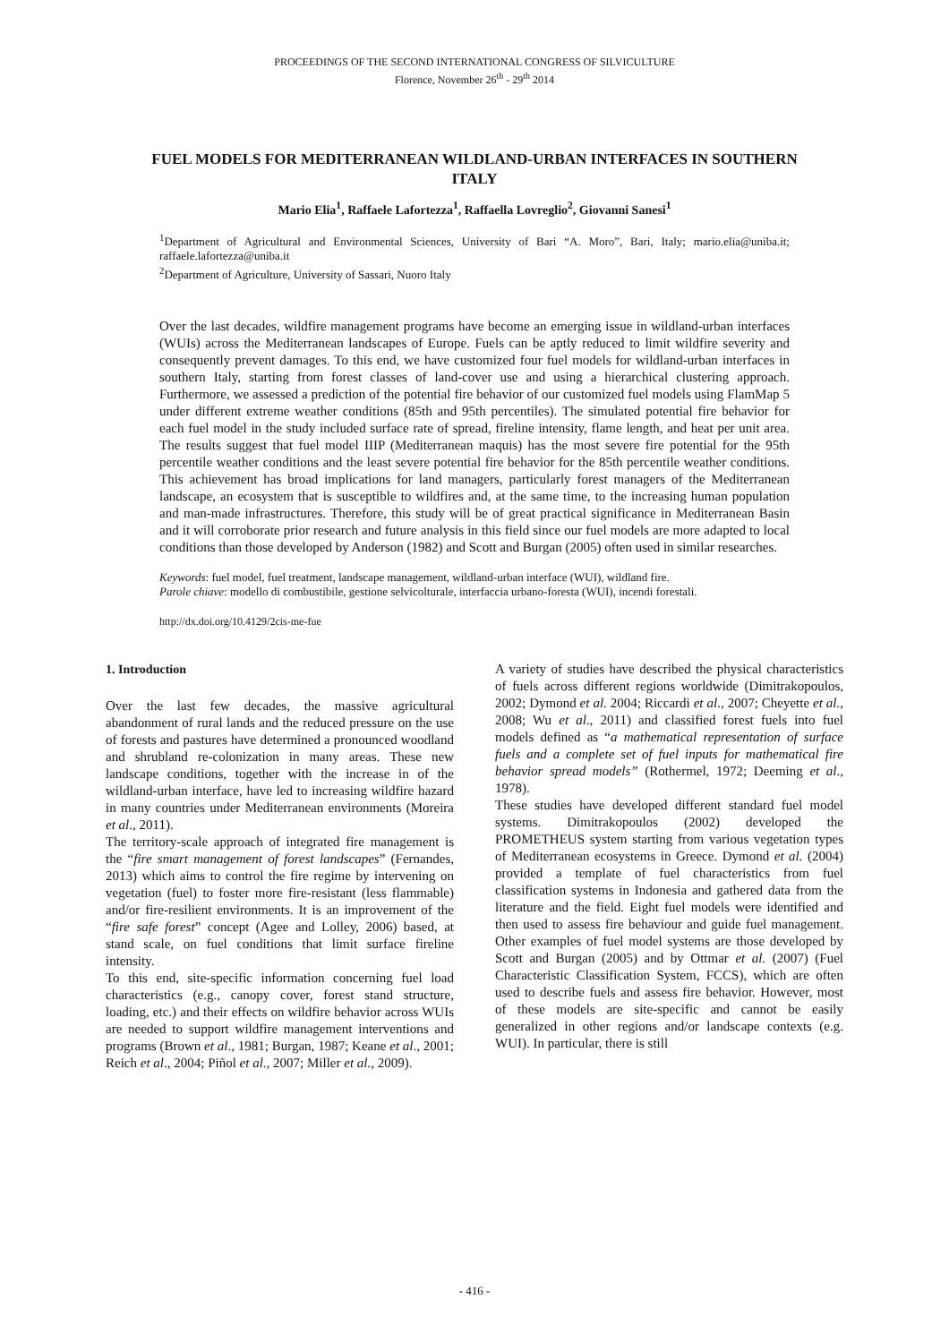PROCEEDINGS OF THE SECOND INTERNATIONAL CONGRESS OF SILVICULTURE
Florence, November 26<sup>th</sup> - 29<sup>th</sup> 2014
FUEL MODELS FOR MEDITERRANEAN WILDLAND-URBAN INTERFACES IN SOUTHERN ITALY
Mario Elia<sup>1</sup>, Raffaele Lafortezza<sup>1</sup>, Raffaella Lovreglio<sup>2</sup>, Giovanni Sanesi<sup>1</sup>
<sup>1</sup> Department of Agricultural and Environmental Sciences, University of Bari “A. Moro”, Bari, Italy; mario.elia@uniba.it; raffaele.lafortezza@uniba.it
<sup>2</sup> Department of Agriculture, University of Sassari, Nuoro Italy
Over the last decades, wildfire management programs have become an emerging issue in wildland-urban interfaces (WUIs) across the Mediterranean landscapes of Europe. Fuels can be aptly reduced to limit wildfire severity and consequently prevent damages. To this end, we have customized four fuel models for wildland-urban interfaces in southern Italy, starting from forest classes of land-cover use and using a hierarchical clustering approach. Furthermore, we assessed a prediction of the potential fire behavior of our customized fuel models using FlamMap 5 under different extreme weather conditions (85th and 95th percentiles). The simulated potential fire behavior for each fuel model in the study included surface rate of spread, fireline intensity, flame length, and heat per unit area. The results suggest that fuel model IIIP (Mediterranean maquis) has the most severe fire potential for the 95th percentile weather conditions and the least severe potential fire behavior for the 85th percentile weather conditions. This achievement has broad implications for land managers, particularly forest managers of the Mediterranean landscape, an ecosystem that is susceptible to wildfires and, at the same time, to the increasing human population and man-made infrastructures. Therefore, this study will be of great practical significance in Mediterranean Basin and it will corroborate prior research and future analysis in this field since our fuel models are more adapted to local conditions than those developed by Anderson (1982) and Scott and Burgan (2005) often used in similar researches.
Keywords: fuel model, fuel treatment, landscape management, wildland-urban interface (WUI), wildland fire.
Parole chiave: modello di combustibile, gestione selvicolturale, interfaccia urbano-foresta (WUI), incendi forestali.
http://dx.doi.org/10.4129/2cis-me-fue
1. Introduction
Over the last few decades, the massive agricultural abandonment of rural lands and the reduced pressure on the use of forests and pastures have determined a pronounced woodland and shrubland re-colonization in many areas. These new landscape conditions, together with the increase in of the wildland-urban interface, have led to increasing wildfire hazard in many countries under Mediterranean environments (Moreira et al., 2011).
The territory-scale approach of integrated fire management is the “fire smart management of forest landscapes” (Fernandes, 2013) which aims to control the fire regime by intervening on vegetation (fuel) to foster more fire-resistant (less flammable) and/or fire-resilient environments. It is an improvement of the “fire safe forest” concept (Agee and Lolley, 2006) based, at stand scale, on fuel conditions that limit surface fireline intensity.
To this end, site-specific information concerning fuel load characteristics (e.g., canopy cover, forest stand structure, loading, etc.) and their effects on wildfire behavior across WUIs are needed to support wildfire management interventions and programs (Brown et al., 1981; Burgan, 1987; Keane et al., 2001; Reich et al., 2004; Piñol et al., 2007; Miller et al., 2009).
A variety of studies have described the physical characteristics of fuels across different regions worldwide (Dimitrakopoulos, 2002; Dymond et al. 2004; Riccardi et al., 2007; Cheyette et al., 2008; Wu et al., 2011) and classified forest fuels into fuel models defined as “a mathematical representation of surface fuels and a complete set of fuel inputs for mathematical fire behavior spread models” (Rothermel, 1972; Deeming et al., 1978).
These studies have developed different standard fuel model systems. Dimitrakopoulos (2002) developed the PROMETHEUS system starting from various vegetation types of Mediterranean ecosystems in Greece. Dymond et al. (2004) provided a template of fuel characteristics from fuel classification systems in Indonesia and gathered data from the literature and the field. Eight fuel models were identified and then used to assess fire behaviour and guide fuel management. Other examples of fuel model systems are those developed by Scott and Burgan (2005) and by Ottmar et al. (2007) (Fuel Characteristic Classification System, FCCS), which are often used to describe fuels and assess fire behavior. However, most of these models are site-specific and cannot be easily generalized in other regions and/or landscape contexts (e.g. WUI). In particular, there is still
- 416 -